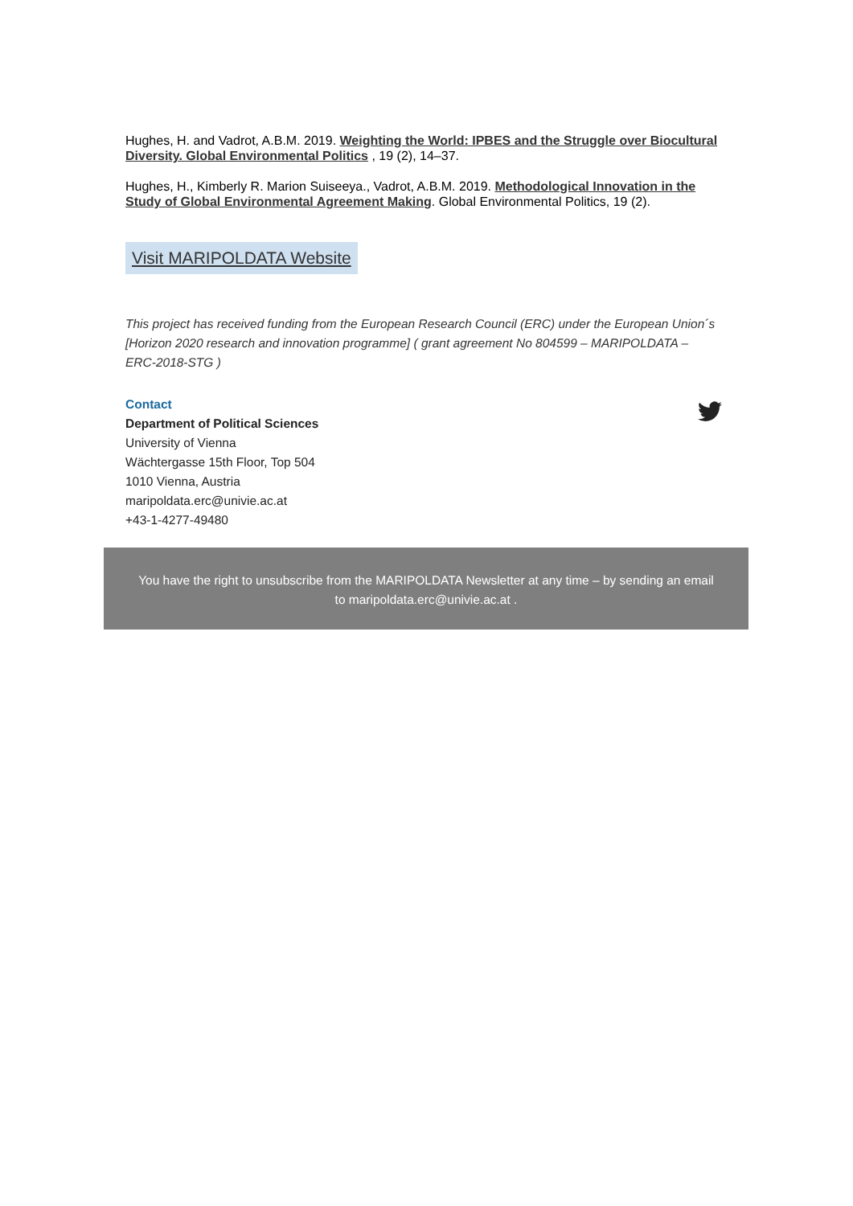Hughes, H. and Vadrot, A.B.M. 2019. Weighting the World: IPBES and the Struggle over Biocultural Diversity. Global Environmental Politics , 19 (2), 14–37.
Hughes, H., Kimberly R. Marion Suiseeya., Vadrot, A.B.M. 2019. Methodological Innovation in the Study of Global Environmental Agreement Making. Global Environmental Politics, 19 (2).
Visit MARIPOLDATA Website
This project has received funding from the European Research Council (ERC) under the European Union´s [Horizon 2020 research and innovation programme] ( grant agreement No 804599 – MARIPOLDATA – ERC-2018-STG )
Contact
Department of Political Sciences
University of Vienna
Wächtergasse 15th Floor, Top 504
1010 Vienna, Austria
maripoldata.erc@univie.ac.at
+43-1-4277-49480
You have the right to unsubscribe from the MARIPOLDATA Newsletter at any time – by sending an email
to maripoldata.erc@univie.ac.at .